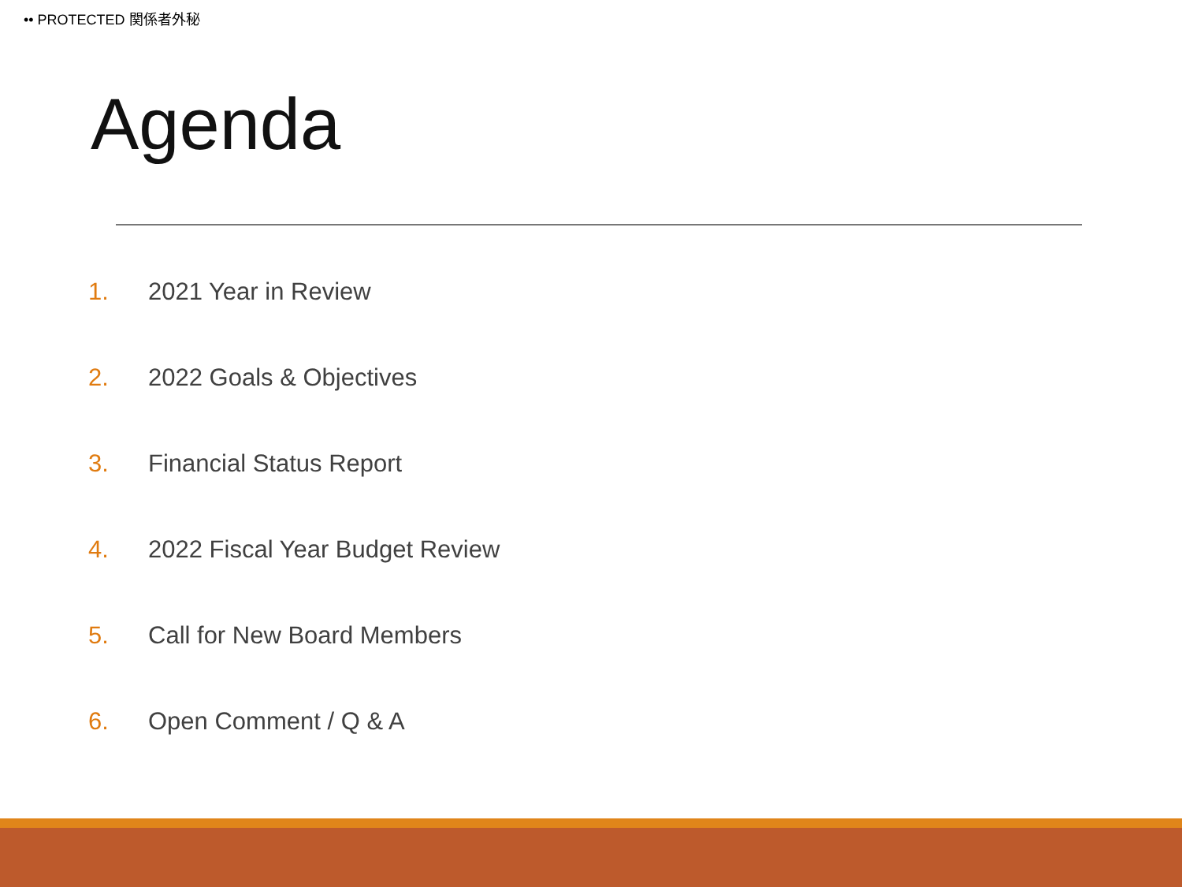•• PROTECTED 関係者外秘
Agenda
1. 2021 Year in Review
2. 2022 Goals & Objectives
3. Financial Status Report
4. 2022 Fiscal Year Budget Review
5. Call for New Board Members
6. Open Comment / Q & A